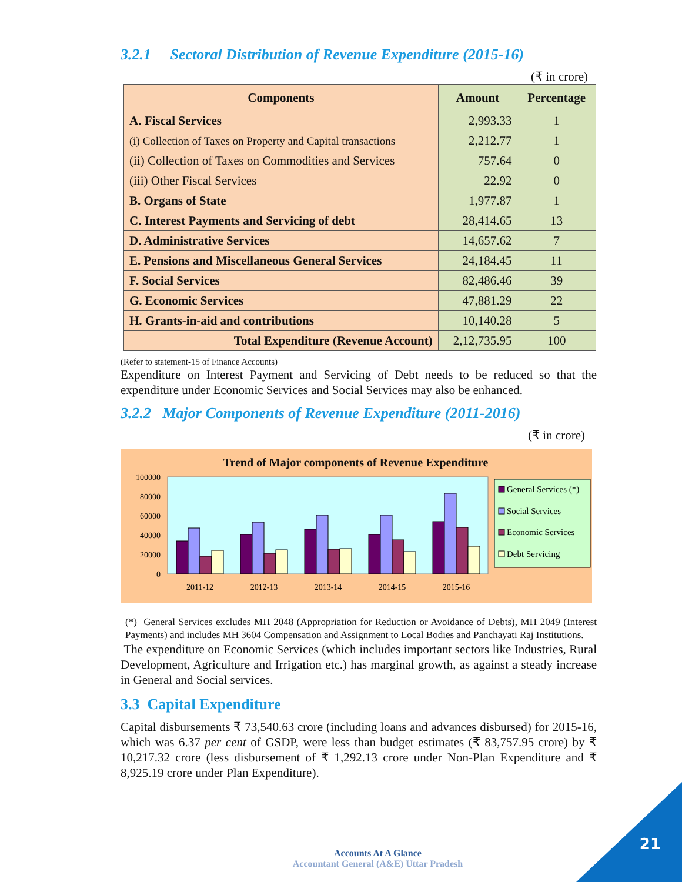3.2.1 Sectoral Distribution of Revenue Expenditure (2015-16)
(₹ in crore)
| Components | Amount | Percentage |
| --- | --- | --- |
| A. Fiscal Services | 2,993.33 | 1 |
| (i) Collection of Taxes on Property and Capital transactions | 2,212.77 | 1 |
| (ii) Collection of Taxes on Commodities and Services | 757.64 | 0 |
| (iii) Other Fiscal Services | 22.92 | 0 |
| B. Organs of State | 1,977.87 | 1 |
| C. Interest Payments and Servicing of debt | 28,414.65 | 13 |
| D. Administrative Services | 14,657.62 | 7 |
| E. Pensions and Miscellaneous General Services | 24,184.45 | 11 |
| F. Social Services | 82,486.46 | 39 |
| G. Economic Services | 47,881.29 | 22 |
| H. Grants-in-aid and contributions | 10,140.28 | 5 |
| Total Expenditure (Revenue Account) | 2,12,735.95 | 100 |
(Refer to statement-15 of Finance Accounts)
Expenditure on Interest Payment and Servicing of Debt needs to be reduced so that the expenditure under Economic Services and Social Services may also be enhanced.
3.2.2 Major Components of Revenue Expenditure (2011-2016)
(₹ in crore)
Trend of Major components of Revenue Expenditure
100000
80000
60000
40000
20000
0
2011-12
2012-13
2013-14
2014-15
2015-16
General Services (*)
Social Services
Economic Services
Debt Servicing
(*) General Services excludes MH 2048 (Appropriation for Reduction or Avoidance of Debts), MH 2049 (Interest Payments) and includes MH 3604 Compensation and Assignment to Local Bodies and Panchayati Raj Institutions.
The expenditure on Economic Services (which includes important sectors like Industries, Rural Development, Agriculture and Irrigation etc.) has marginal growth, as against a steady increase in General and Social services.
3.3 Capital Expenditure
Capital disbursements ₹ 73,540.63 crore (including loans and advances disbursed) for 2015-16, which was 6.37 per cent of GSDP, were less than budget estimates (₹ 83,757.95 crore) by ₹ 10,217.32 crore (less disbursement of ₹ 1,292.13 crore under Non-Plan Expenditure and ₹ 8,925.19 crore under Plan Expenditure).
Accounts At A Glance
Accountant General (A&E) Uttar Pradesh
21